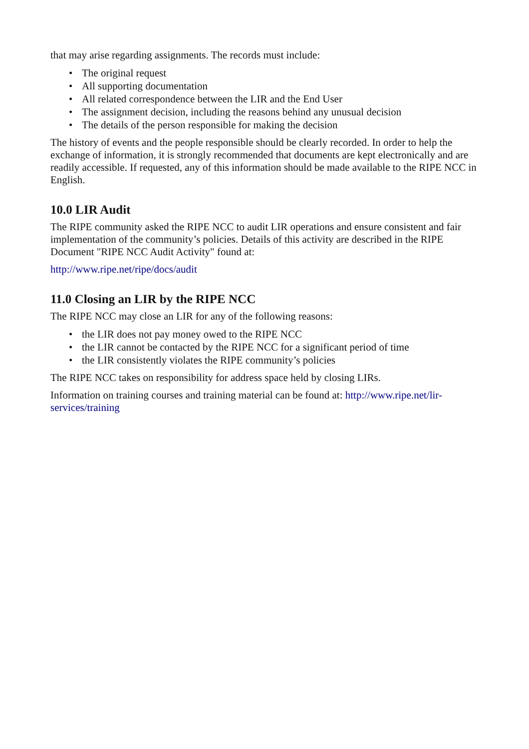that may arise regarding assignments. The records must include:
• The original request
• All supporting documentation
• All related correspondence between the LIR and the End User
• The assignment decision, including the reasons behind any unusual decision
• The details of the person responsible for making the decision
The history of events and the people responsible should be clearly recorded. In order to help the exchange of information, it is strongly recommended that documents are kept electronically and are readily accessible. If requested, any of this information should be made available to the RIPE NCC in English.
10.0 LIR Audit
The RIPE community asked the RIPE NCC to audit LIR operations and ensure consistent and fair implementation of the community’s policies. Details of this activity are described in the RIPE Document "RIPE NCC Audit Activity" found at:
http://www.ripe.net/ripe/docs/audit
11.0 Closing an LIR by the RIPE NCC
The RIPE NCC may close an LIR for any of the following reasons:
• the LIR does not pay money owed to the RIPE NCC
• the LIR cannot be contacted by the RIPE NCC for a significant period of time
• the LIR consistently violates the RIPE community’s policies
The RIPE NCC takes on responsibility for address space held by closing LIRs.
Information on training courses and training material can be found at: http://www.ripe.net/lir-services/training